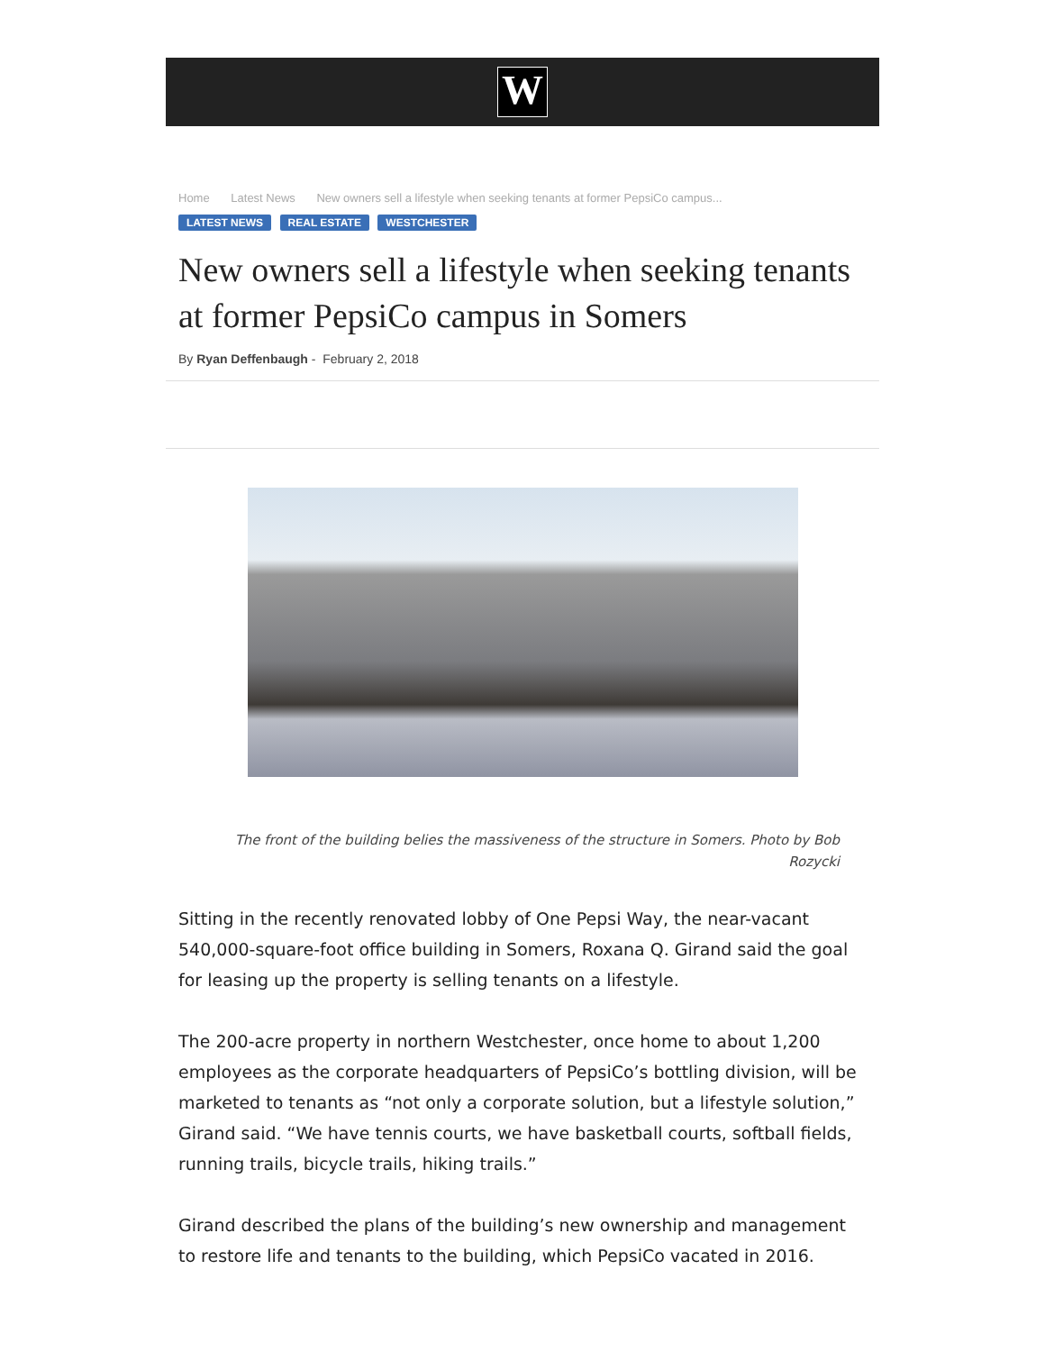W
Home Latest News New owners sell a lifestyle when seeking tenants at former PepsiCo campus...
LATEST NEWS REAL ESTATE WESTCHESTER
New owners sell a lifestyle when seeking tenants at former PepsiCo campus in Somers
By Ryan Deffenbaugh - February 2, 2018
The front of the building belies the massiveness of the structure in Somers. Photo by Bob Rozycki
Sitting in the recently renovated lobby of One Pepsi Way, the near-vacant 540,000-square-foot office building in Somers, Roxana Q. Girand said the goal for leasing up the property is selling tenants on a lifestyle.
The 200-acre property in northern Westchester, once home to about 1,200 employees as the corporate headquarters of PepsiCo’s bottling division, will be marketed to tenants as “not only a corporate solution, but a lifestyle solution,” Girand said. “We have tennis courts, we have basketball courts, softball fields, running trails, bicycle trails, hiking trails.”
Girand described the plans of the building’s new ownership and management to restore life and tenants to the building, which PepsiCo vacated in 2016.